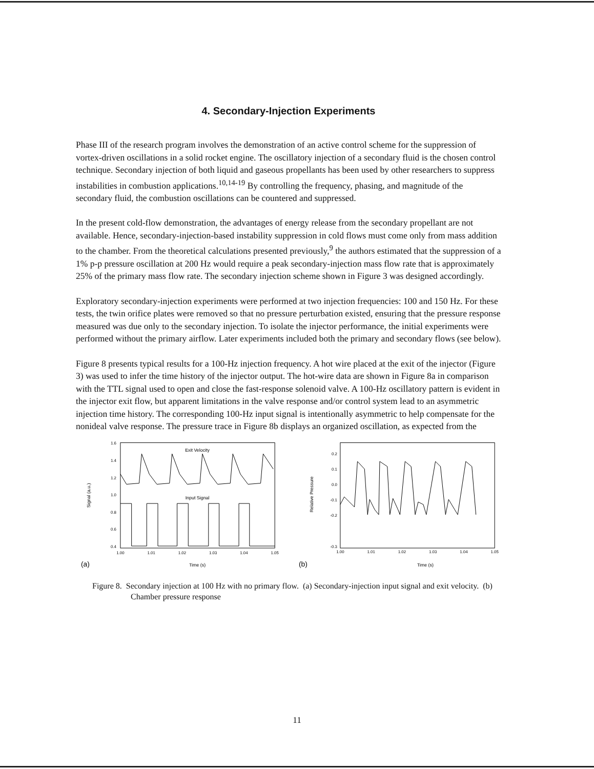4. Secondary-Injection Experiments
Phase III of the research program involves the demonstration of an active control scheme for the suppression of vortex-driven oscillations in a solid rocket engine. The oscillatory injection of a secondary fluid is the chosen control technique. Secondary injection of both liquid and gaseous propellants has been used by other researchers to suppress instabilities in combustion applications.<sup>10,14-19</sup> By controlling the frequency, phasing, and magnitude of the secondary fluid, the combustion oscillations can be countered and suppressed.
In the present cold-flow demonstration, the advantages of energy release from the secondary propellant are not available. Hence, secondary-injection-based instability suppression in cold flows must come only from mass addition to the chamber. From the theoretical calculations presented previously,<sup>9</sup> the authors estimated that the suppression of a 1% p-p pressure oscillation at 200 Hz would require a peak secondary-injection mass flow rate that is approximately 25% of the primary mass flow rate. The secondary injection scheme shown in Figure 3 was designed accordingly.
Exploratory secondary-injection experiments were performed at two injection frequencies: 100 and 150 Hz. For these tests, the twin orifice plates were removed so that no pressure perturbation existed, ensuring that the pressure response measured was due only to the secondary injection. To isolate the injector performance, the initial experiments were performed without the primary airflow. Later experiments included both the primary and secondary flows (see below).
Figure 8 presents typical results for a 100-Hz injection frequency. A hot wire placed at the exit of the injector (Figure 3) was used to infer the time history of the injector output. The hot-wire data are shown in Figure 8a in comparison with the TTL signal used to open and close the fast-response solenoid valve. A 100-Hz oscillatory pattern is evident in the injector exit flow, but apparent limitations in the valve response and/or control system lead to an asymmetric injection time history. The corresponding 100-Hz input signal is intentionally asymmetric to help compensate for the nonideal valve response. The pressure trace in Figure 8b displays an organized oscillation, as expected from the
1.6
1.4
1.2
1.0
0.8
0.6
0.4
1.00
1.01
1.02
1.03
1.04
1.05
Time (s)
Exit Velocity
Input Signal
(a)
Signal (a.u.)
0.2
0.1
0.0
-0.1
-0.2
-0.3
1.00
1.01
1.02
1.03
1.04
1.05
Time (s)
(b)
Relative Pressure
Figure 8. Secondary injection at 100 Hz with no primary flow. (a) Secondary-injection input signal and exit velocity. (b) Chamber pressure response
11